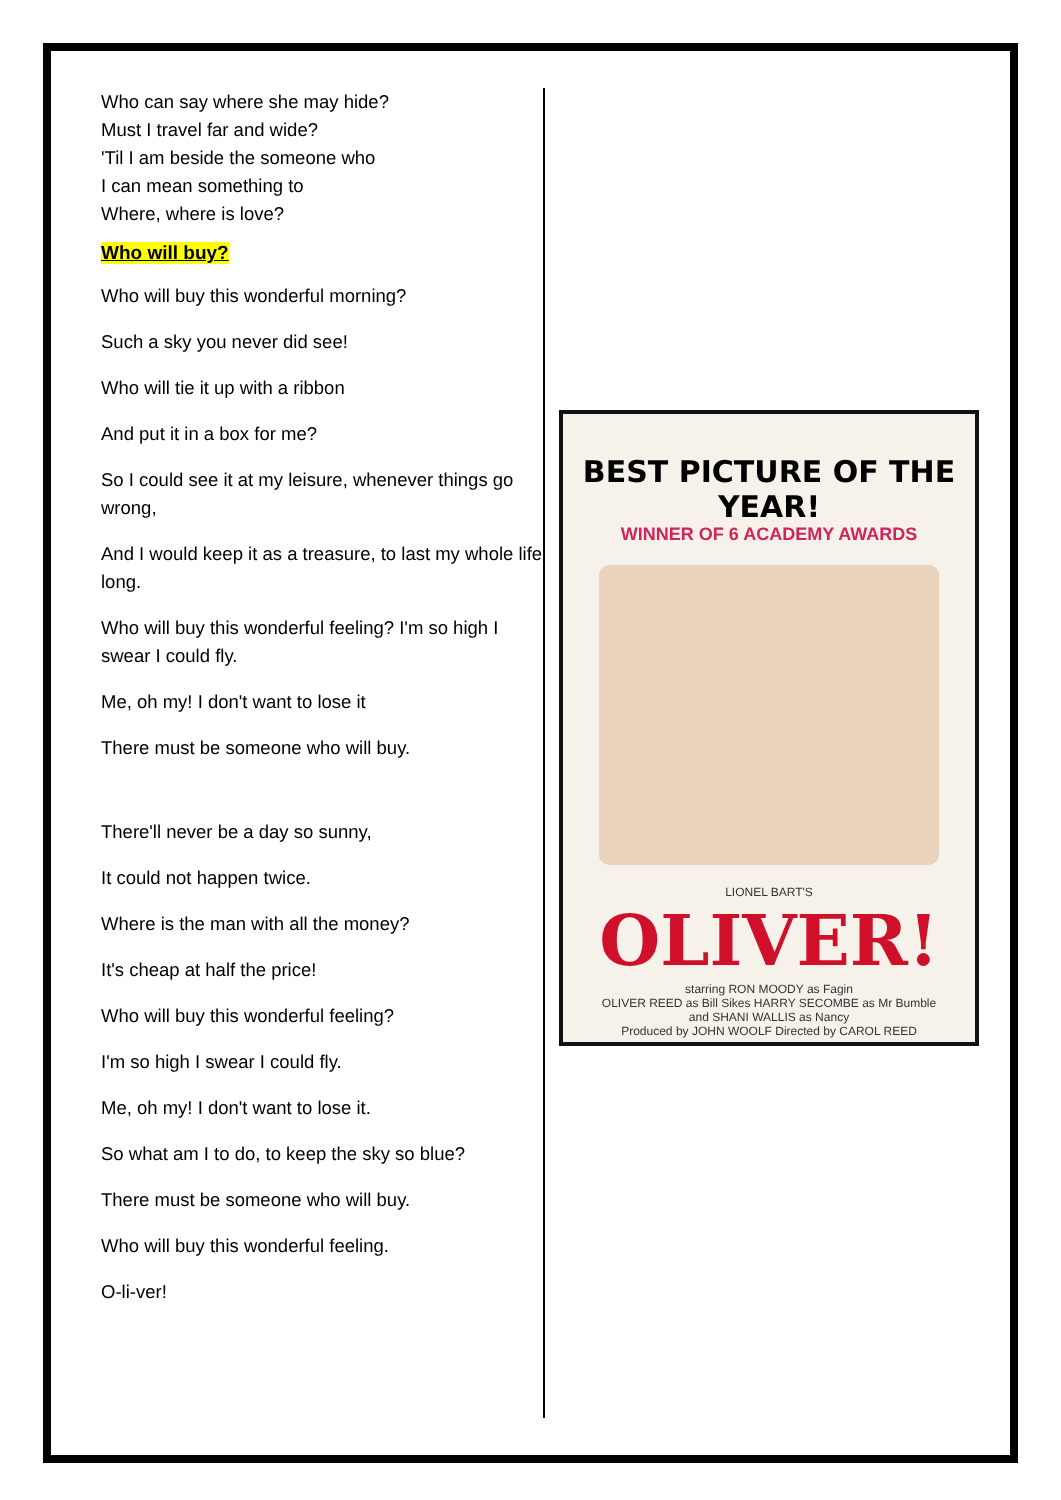Who can say where she may hide?
Must I travel far and wide?
'Til I am beside the someone who
I can mean something to
Where, where is love?
Who will buy?
Who will buy this wonderful morning?
Such a sky you never did see!
Who will tie it up with a ribbon
And put it in a box for me?
So I could see it at my leisure, whenever things go wrong,
And I would keep it as a treasure, to last my whole life long.
Who will buy this wonderful feeling? I'm so high I swear I could fly.
Me, oh my! I don't want to lose it
There must be someone who will buy.
There'll never be a day so sunny,
It could not happen twice.
Where is the man with all the money?
It's cheap at half the price!
Who will buy this wonderful feeling?
I'm so high I swear I could fly.
Me, oh my! I don't want to lose it.
So what am I to do, to keep the sky so blue?
There must be someone who will buy.
Who will buy this wonderful feeling.
O-li-ver!
BEST PICTURE OF THE YEAR!
WINNER OF 6 ACADEMY AWARDS
LIONEL BART'S
OLIVER!
starring RON MOODY as Fagin
OLIVER REED as Bill Sikes HARRY SECOMBE as Mr Bumble
and SHANI WALLIS as Nancy
Produced by JOHN WOOLF Directed by CAROL REED